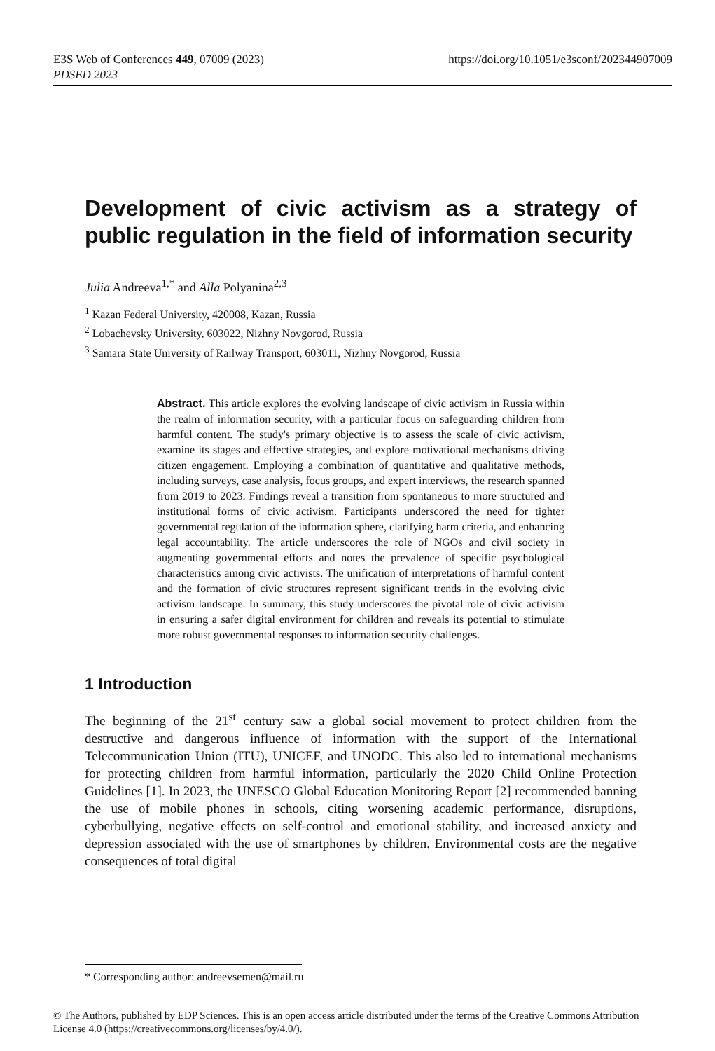https://doi.org/10.1051/e3sconf/202344907009 E3S Web of Conferences 449, 07009 (2023)
PDSED 2023
Development of civic activism as a strategy of public regulation in the field of information security
Julia Andreeva<sup>1,*</sup> and Alla Polyanina<sup>2,3</sup>
<sup>1</sup> Kazan Federal University, 420008, Kazan, Russia
<sup>2</sup> Lobachevsky University, 603022, Nizhny Novgorod, Russia
<sup>3</sup> Samara State University of Railway Transport, 603011, Nizhny Novgorod, Russia
Abstract. This article explores the evolving landscape of civic activism in Russia within the realm of information security, with a particular focus on safeguarding children from harmful content. The study's primary objective is to assess the scale of civic activism, examine its stages and effective strategies, and explore motivational mechanisms driving citizen engagement. Employing a combination of quantitative and qualitative methods, including surveys, case analysis, focus groups, and expert interviews, the research spanned from 2019 to 2023. Findings reveal a transition from spontaneous to more structured and institutional forms of civic activism. Participants underscored the need for tighter governmental regulation of the information sphere, clarifying harm criteria, and enhancing legal accountability. The article underscores the role of NGOs and civil society in augmenting governmental efforts and notes the prevalence of specific psychological characteristics among civic activists. The unification of interpretations of harmful content and the formation of civic structures represent significant trends in the evolving civic activism landscape. In summary, this study underscores the pivotal role of civic activism in ensuring a safer digital environment for children and reveals its potential to stimulate more robust governmental responses to information security challenges.
1 Introduction
The beginning of the 21<sup>st</sup> century saw a global social movement to protect children from the destructive and dangerous influence of information with the support of the International Telecommunication Union (ITU), UNICEF, and UNODC. This also led to international mechanisms for protecting children from harmful information, particularly the 2020 Child Online Protection Guidelines [1]. In 2023, the UNESCO Global Education Monitoring Report [2] recommended banning the use of mobile phones in schools, citing worsening academic performance, disruptions, cyberbullying, negative effects on self-control and emotional stability, and increased anxiety and depression associated with the use of smartphones by children. Environmental costs are the negative consequences of total digital
* Corresponding author: andreevsemen@mail.ru
© The Authors, published by EDP Sciences. This is an open access article distributed under the terms of the Creative Commons Attribution License 4.0 (https://creativecommons.org/licenses/by/4.0/).